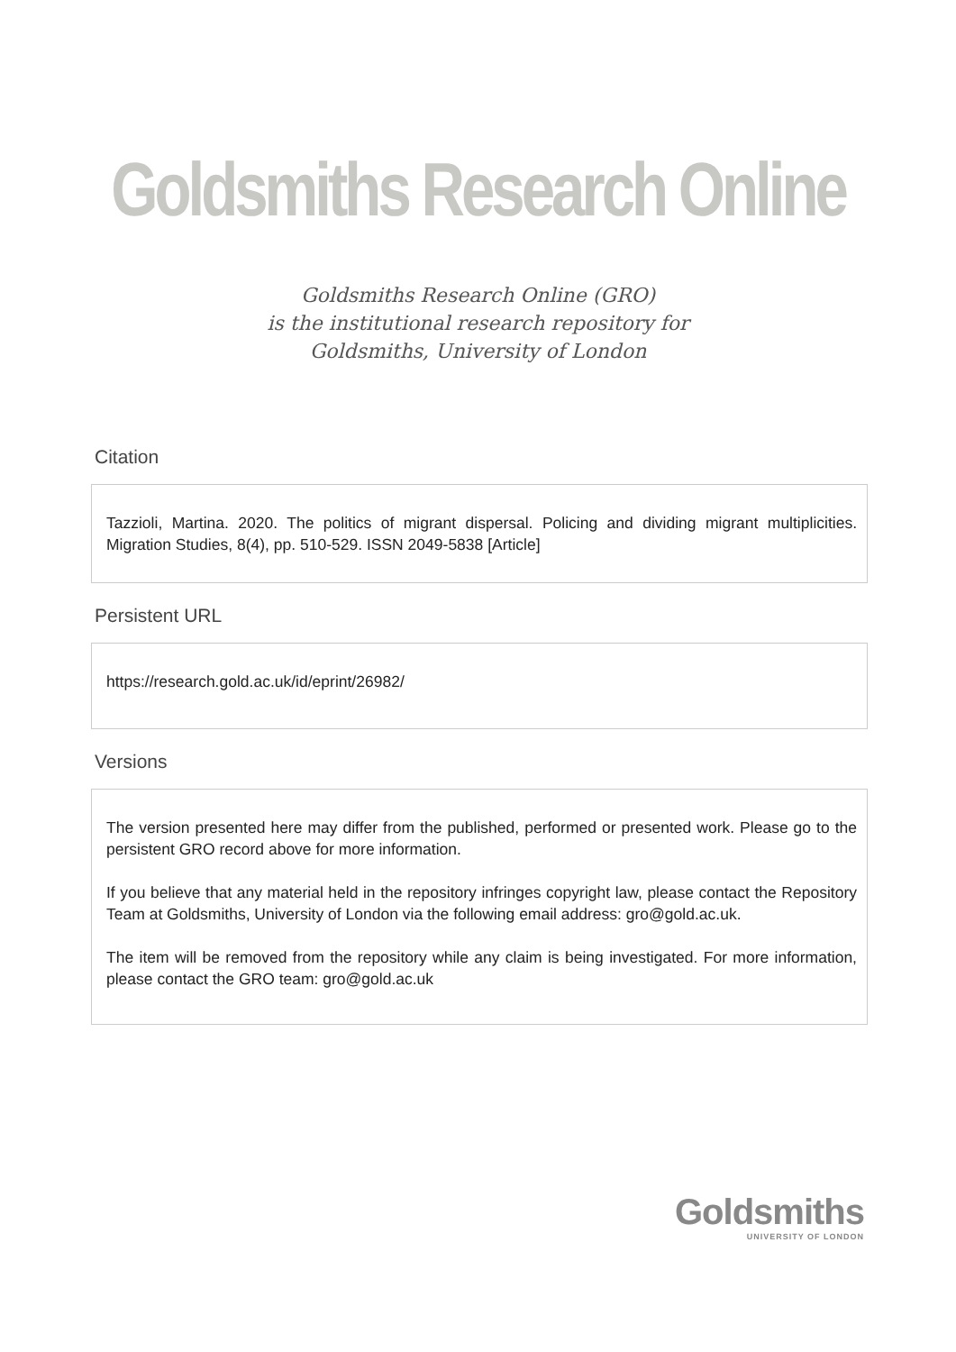Goldsmiths Research Online
Goldsmiths Research Online (GRO)
is the institutional research repository for
Goldsmiths, University of London
Citation
Tazzioli, Martina. 2020. The politics of migrant dispersal. Policing and dividing migrant multiplicities. Migration Studies, 8(4), pp. 510-529. ISSN 2049-5838 [Article]
Persistent URL
https://research.gold.ac.uk/id/eprint/26982/
Versions
The version presented here may differ from the published, performed or presented work. Please go to the persistent GRO record above for more information.
If you believe that any material held in the repository infringes copyright law, please contact the Repository Team at Goldsmiths, University of London via the following email address: gro@gold.ac.uk.
The item will be removed from the repository while any claim is being investigated. For more information, please contact the GRO team: gro@gold.ac.uk
Goldsmiths
UNIVERSITY OF LONDON